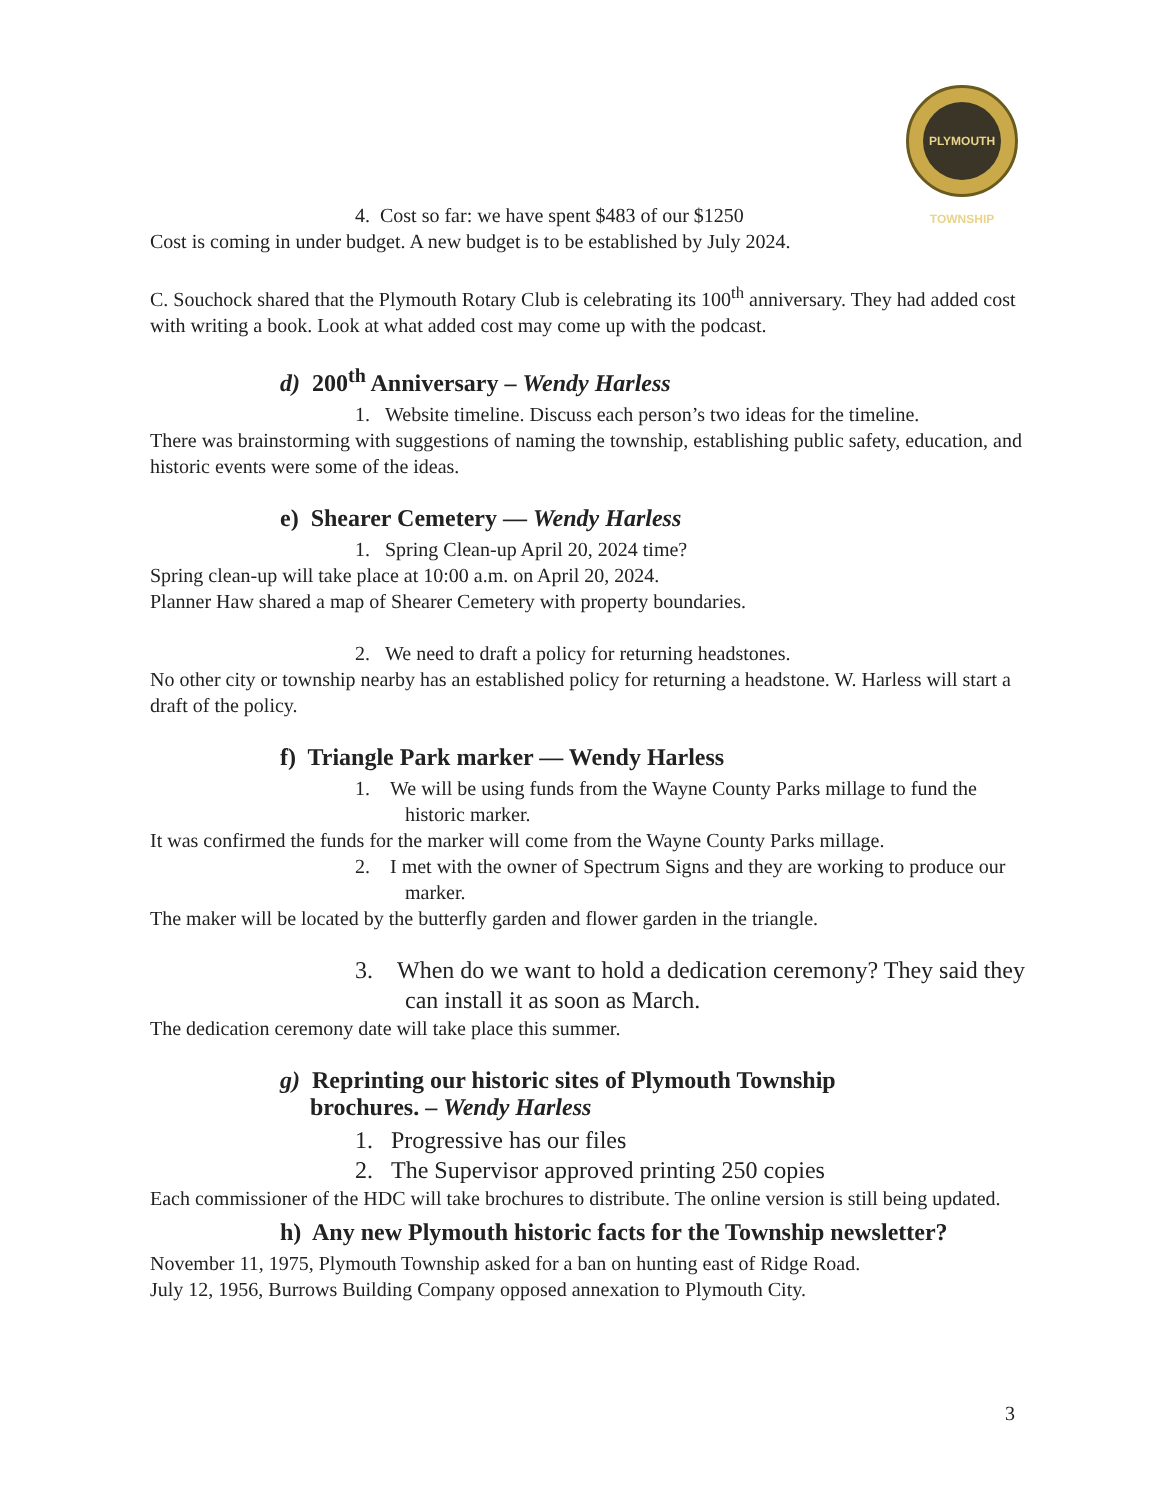PLYMOUTH TOWNSHIP
4. Cost so far: we have spent $483 of our $1250
Cost is coming in under budget. A new budget is to be established by July 2024.
C. Souchock shared that the Plymouth Rotary Club is celebrating its 100<sup>th</sup> anniversary. They had added cost with writing a book. Look at what added cost may come up with the podcast.
d) 200<sup>th</sup> Anniversary – Wendy Harless
1. Website timeline. Discuss each person’s two ideas for the timeline.
There was brainstorming with suggestions of naming the township, establishing public safety, education, and historic events were some of the ideas.
e) Shearer Cemetery — Wendy Harless
1. Spring Clean-up April 20, 2024 time?
Spring clean-up will take place at 10:00 a.m. on April 20, 2024.
Planner Haw shared a map of Shearer Cemetery with property boundaries.
2. We need to draft a policy for returning headstones.
No other city or township nearby has an established policy for returning a headstone. W. Harless will start a draft of the policy.
f) Triangle Park marker — Wendy Harless
1. We will be using funds from the Wayne County Parks millage to fund the historic marker.
It was confirmed the funds for the marker will come from the Wayne County Parks millage.
2. I met with the owner of Spectrum Signs and they are working to produce our marker.
The maker will be located by the butterfly garden and flower garden in the triangle.
3. When do we want to hold a dedication ceremony? They said they can install it as soon as March.
The dedication ceremony date will take place this summer.
g) Reprinting our historic sites of Plymouth Township
brochures. – Wendy Harless
1. Progressive has our files
2. The Supervisor approved printing 250 copies
Each commissioner of the HDC will take brochures to distribute. The online version is still being updated.
h) Any new Plymouth historic facts for the Township newsletter?
November 11, 1975, Plymouth Township asked for a ban on hunting east of Ridge Road.
July 12, 1956, Burrows Building Company opposed annexation to Plymouth City.
3